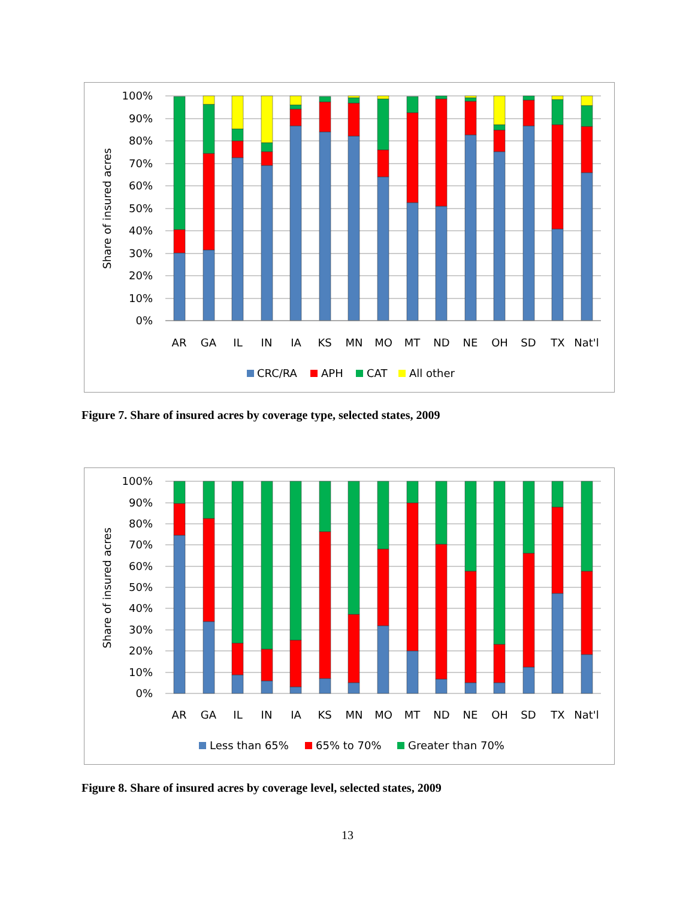100%
90%
80%
70%
60%
50%
40%
30%
20%
10%
0%
Share of insured acres
AR
GA
IL
IN
IA
KS
MN
MO
MT
ND
NE
OH
SD
TX
Nat'l
CRC/RA
APH
CAT
All other
Figure 7. Share of insured acres by coverage type, selected states, 2009
100%
90%
80%
70%
60%
50%
40%
30%
20%
10%
0%
Share of insured acres
AR
GA
IL
IN
IA
KS
MN
MO
MT
ND
NE
OH
SD
TX
Nat'l
Less than 65%
65% to 70%
Greater than 70%
Figure 8. Share of insured acres by coverage level, selected states, 2009
13